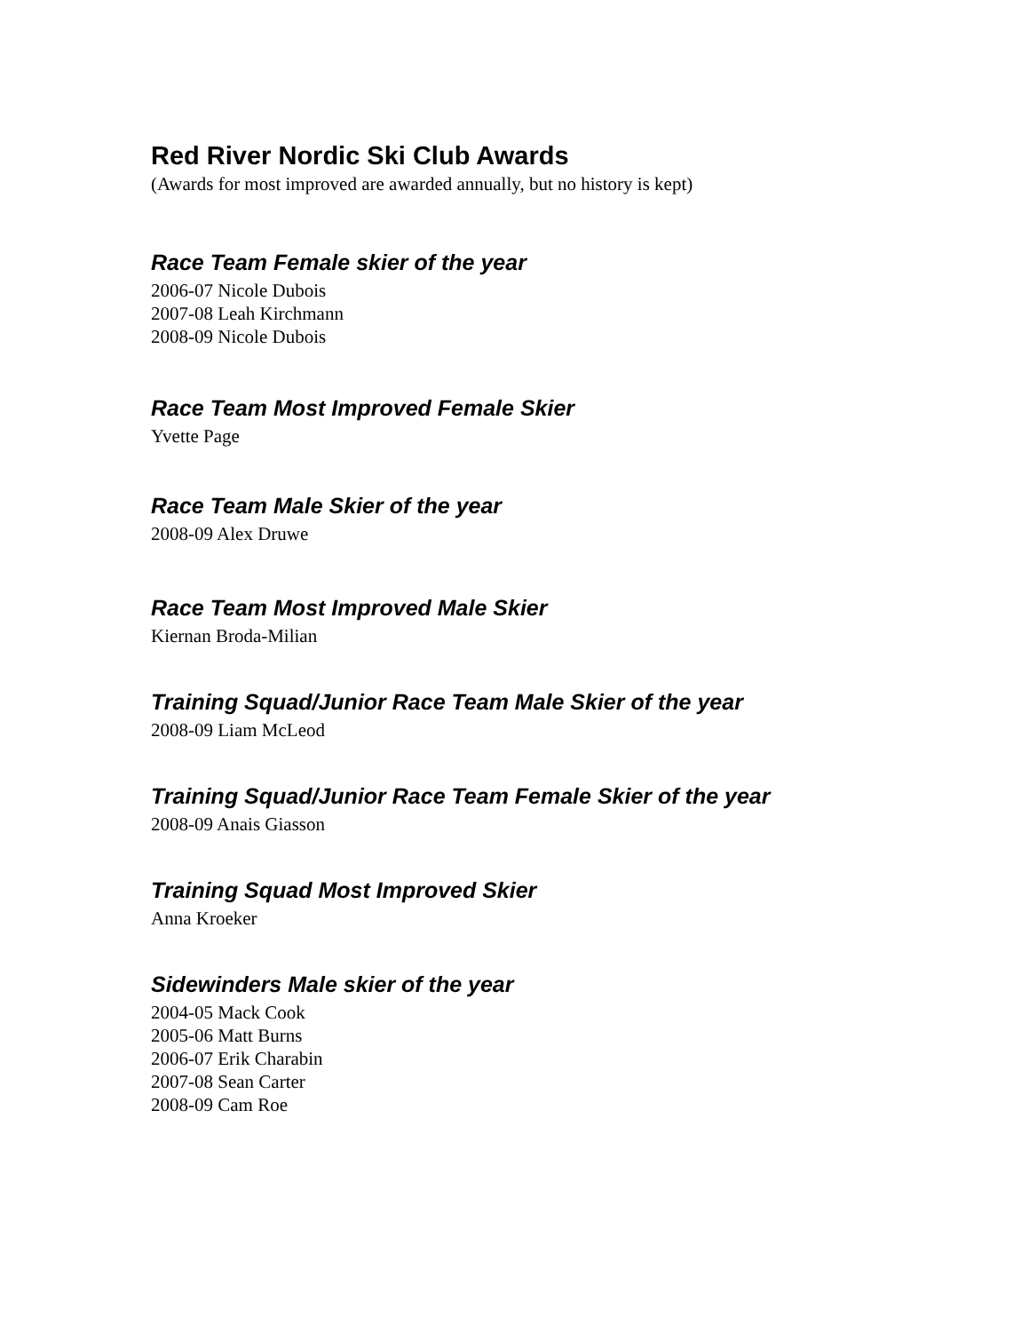Red River Nordic Ski Club Awards
(Awards for most improved are awarded annually, but no history is kept)
Race Team Female skier of the year
2006-07 Nicole Dubois
2007-08 Leah Kirchmann
2008-09 Nicole Dubois
Race Team Most Improved Female Skier
Yvette Page
Race Team Male Skier of the year
2008-09 Alex Druwe
Race Team Most Improved Male Skier
Kiernan Broda-Milian
Training Squad/Junior Race Team Male Skier of the year
2008-09 Liam McLeod
Training Squad/Junior Race Team Female Skier of the year
2008-09 Anais Giasson
Training Squad Most Improved Skier
Anna Kroeker
Sidewinders Male skier of the year
2004-05 Mack Cook
2005-06 Matt Burns
2006-07 Erik Charabin
2007-08 Sean Carter
2008-09 Cam Roe